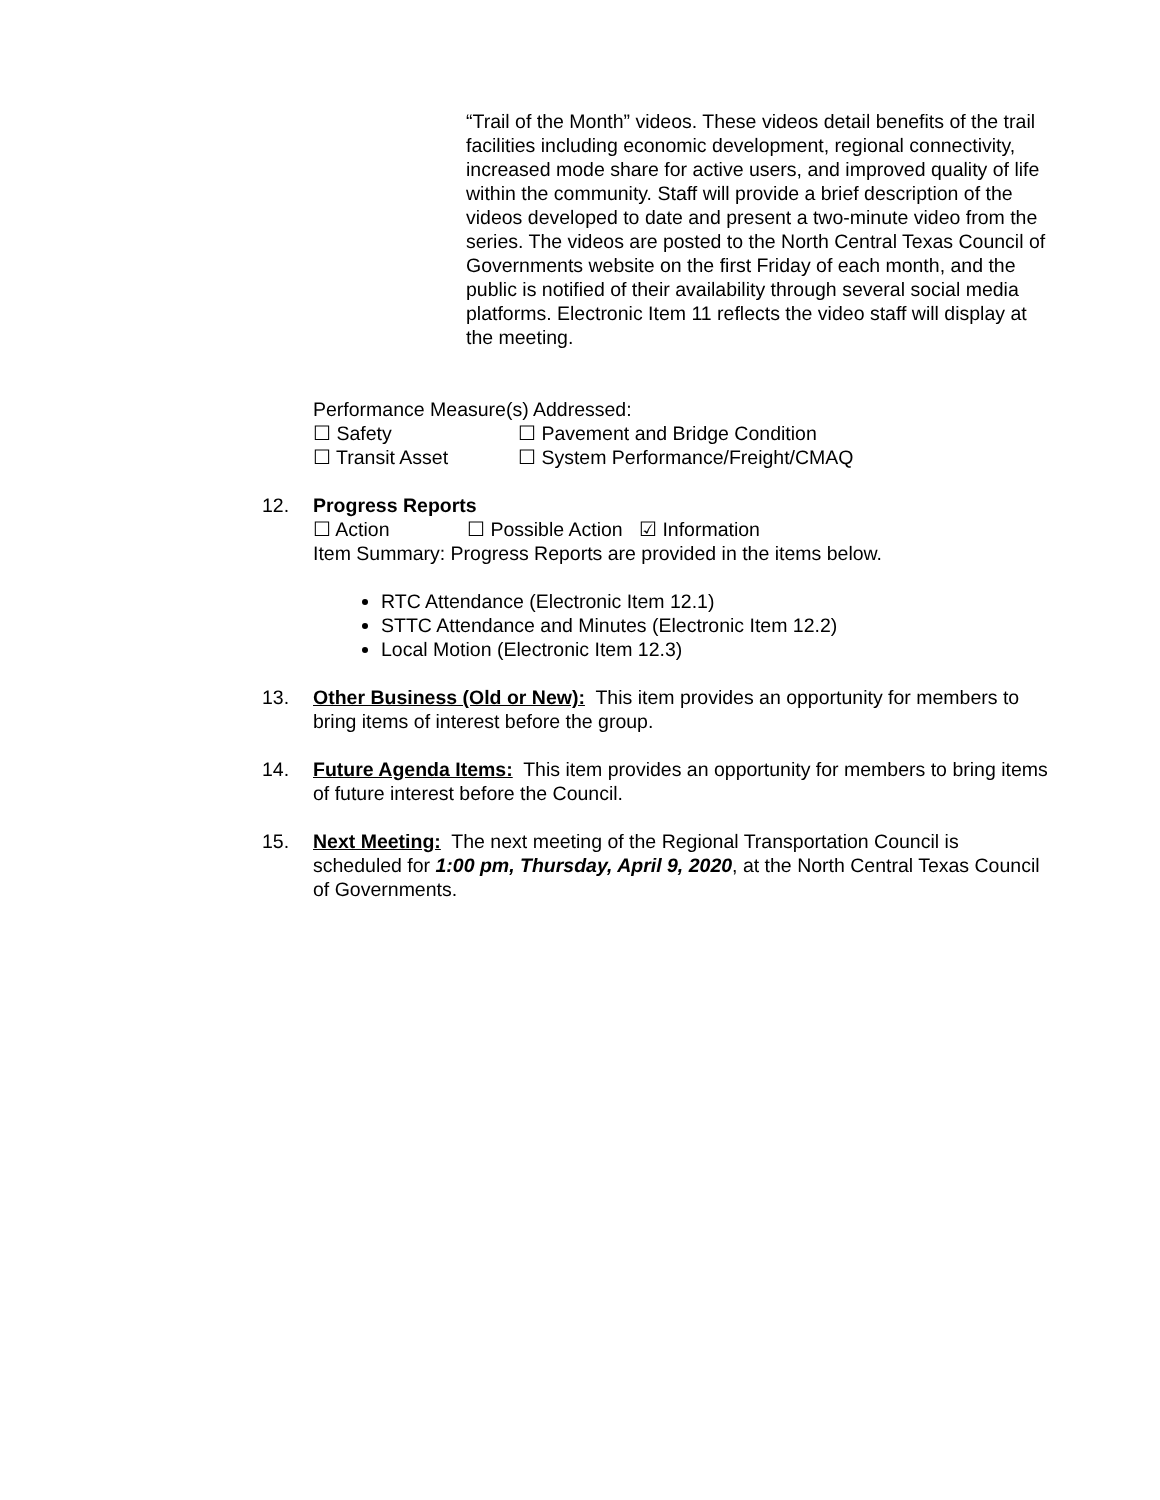“Trail of the Month” videos. These videos detail benefits of the trail facilities including economic development, regional connectivity, increased mode share for active users, and improved quality of life within the community. Staff will provide a brief description of the videos developed to date and present a two-minute video from the series. The videos are posted to the North Central Texas Council of Governments website on the first Friday of each month, and the public is notified of their availability through several social media platforms. Electronic Item 11 reflects the video staff will display at the meeting.
Performance Measure(s) Addressed:
☐ Safety ☐ Pavement and Bridge Condition
☐ Transit Asset ☐ System Performance/Freight/CMAQ
12. Progress Reports
☐ Action ☐ Possible Action ☑ Information
Item Summary: Progress Reports are provided in the items below.
RTC Attendance (Electronic Item 12.1)
STTC Attendance and Minutes (Electronic Item 12.2)
Local Motion (Electronic Item 12.3)
13. Other Business (Old or New): This item provides an opportunity for members to bring items of interest before the group.
14. Future Agenda Items: This item provides an opportunity for members to bring items of future interest before the Council.
15. Next Meeting: The next meeting of the Regional Transportation Council is scheduled for 1:00 pm, Thursday, April 9, 2020, at the North Central Texas Council of Governments.